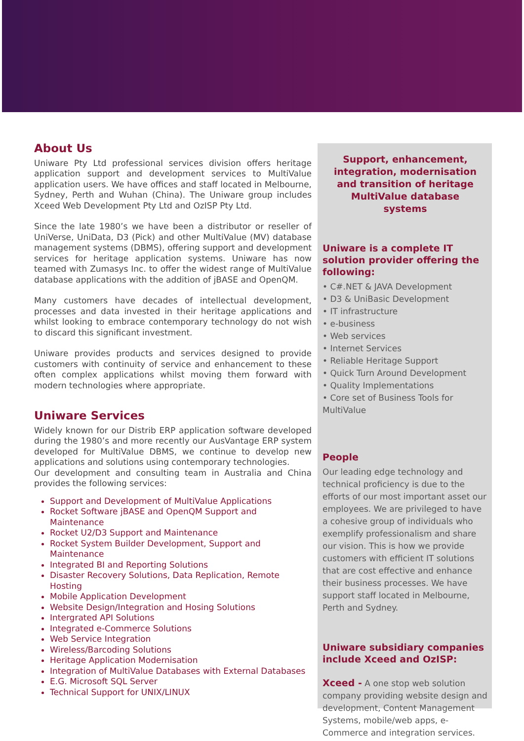About Us
Uniware Pty Ltd professional services division offers heritage application support and development services to MultiValue application users. We have offices and staff located in Melbourne, Sydney, Perth and Wuhan (China). The Uniware group includes Xceed Web Development Pty Ltd and OzISP Pty Ltd.
Since the late 1980’s we have been a distributor or reseller of UniVerse, UniData, D3 (Pick) and other MultiValue (MV) database management systems (DBMS), offering support and development services for heritage application systems. Uniware has now teamed with Zumasys Inc. to offer the widest range of MultiValue database applications with the addition of jBASE and OpenQM.
Many customers have decades of intellectual development, processes and data invested in their heritage applications and whilst looking to embrace contemporary technology do not wish to discard this significant investment.
Uniware provides products and services designed to provide customers with continuity of service and enhancement to these often complex applications whilst moving them forward with modern technologies where appropriate.
Uniware Services
Widely known for our Distrib ERP application software developed during the 1980’s and more recently our AusVantage ERP system developed for MultiValue DBMS, we continue to develop new applications and solutions using contemporary technologies.
Our development and consulting team in Australia and China provides the following services:
Support and Development of MultiValue Applications
Rocket Software jBASE and OpenQM Support and Maintenance
Rocket U2/D3 Support and Maintenance
Rocket System Builder Development, Support and Maintenance
Integrated BI and Reporting Solutions
Disaster Recovery Solutions, Data Replication, Remote Hosting
Mobile Application Development
Website Design/Integration and Hosing Solutions
Intergrated API Solutions
Integrated e-Commerce Solutions
Web Service Integration
Wireless/Barcoding Solutions
Heritage Application Modernisation
Integration of MultiValue Databases with External Databases
E.G. Microsoft SQL Server
Technical Support for UNIX/LINUX
Support, enhancement,
integration, modernisation
and transition of heritage
MultiValue database
systems
Uniware is a complete IT solution provider offering the following:
• C#.NET & JAVA Development
• D3 & UniBasic Development
• IT infrastructure
• e-business
• Web services
• Internet Services
• Reliable Heritage Support
• Quick Turn Around Development
• Quality Implementations
• Core set of Business Tools for MultiValue
People
Our leading edge technology and technical proficiency is due to the efforts of our most important asset our employees. We are privileged to have a cohesive group of individuals who exemplify professionalism and share our vision. This is how we provide customers with efficient IT solutions that are cost effective and enhance their business processes. We have support staff located in Melbourne, Perth and Sydney.
Uniware subsidiary companies include Xceed and OzISP:
Xceed - A one stop web solution company providing website design and development, Content Management Systems, mobile/web apps, e-Commerce and integration services.